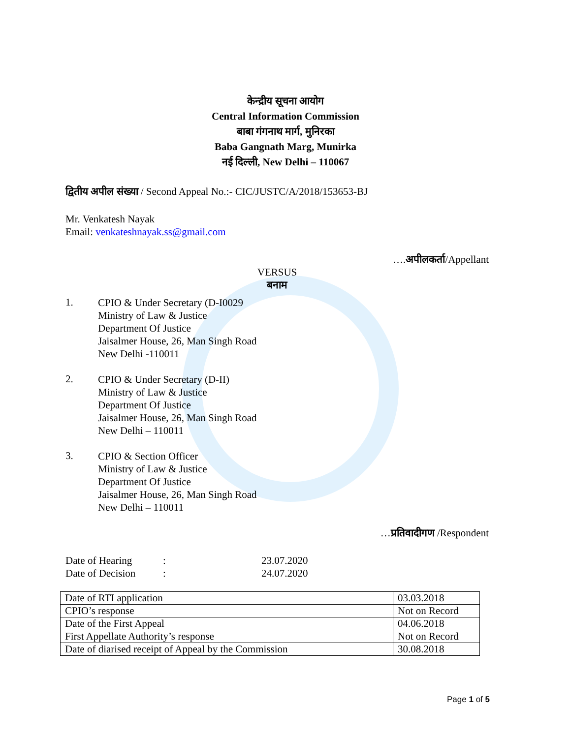केन्द्रीय सूचना आयोग
Central Information Commission
बाबा गंगनाथ मार्ग, मुनिरका
Baba Gangnath Marg, Munirka
नई दिल्ली, New Delhi – 110067
द्वितीय अपील संख्या / Second Appeal No.:- CIC/JUSTC/A/2018/153653-BJ
Mr. Venkatesh Nayak
Email: venkateshnayak.ss@gmail.com
….अपीलकर्ता/Appellant
VERSUS
बनाम
1.
CPIO & Under Secretary (D-I0029
Ministry of Law & Justice
Department Of Justice
Jaisalmer House, 26, Man Singh Road
New Delhi -110011
2.
CPIO & Under Secretary (D-II)
Ministry of Law & Justice
Department Of Justice
Jaisalmer House, 26, Man Singh Road
New Delhi – 110011
3.
CPIO & Section Officer
Ministry of Law & Justice
Department Of Justice
Jaisalmer House, 26, Man Singh Road
New Delhi – 110011
…प्रतिवादीगण /Respondent
Date of Hearing
:
23.07.2020
Date of Decision
:
24.07.2020
| Date of RTI application | 03.03.2018 |
| CPIO’s response | Not on Record |
| Date of the First Appeal | 04.06.2018 |
| First Appellate Authority’s response | Not on Record |
| Date of diarised receipt of Appeal by the Commission | 30.08.2018 |
Page 1 of 5